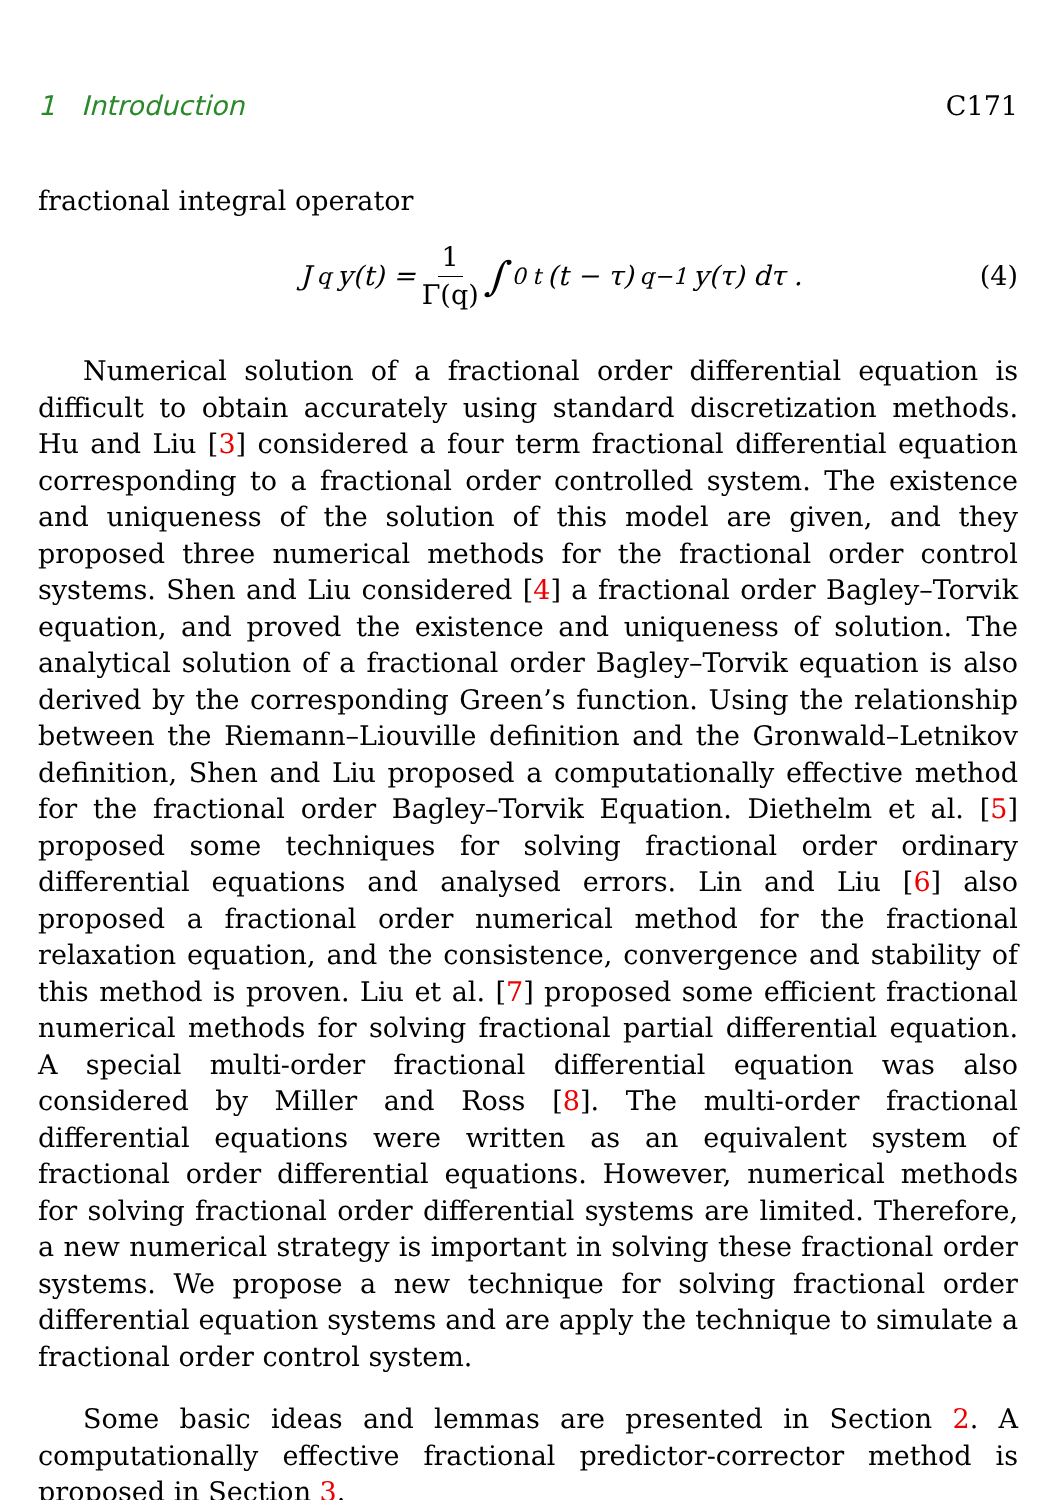1 Introduction C171
fractional integral operator
J<sup>q</sup>y(t) = 1 Γ(q) ∫<sub>0</sub><sup>t</sup> (t − τ)<sup>q−1</sup>y(τ) dτ . (4)
Numerical solution of a fractional order differential equation is difficult to obtain accurately using standard discretization methods. Hu and Liu [3] considered a four term fractional differential equation corresponding to a fractional order controlled system. The existence and uniqueness of the solution of this model are given, and they proposed three numerical methods for the fractional order control systems. Shen and Liu considered [4] a fractional order Bagley–Torvik equation, and proved the existence and uniqueness of solution. The analytical solution of a fractional order Bagley–Torvik equation is also derived by the corresponding Green’s function. Using the relationship between the Riemann–Liouville definition and the Gronwald–Letnikov definition, Shen and Liu proposed a computationally effective method for the fractional order Bagley–Torvik Equation. Diethelm et al. [5] proposed some techniques for solving fractional order ordinary differential equations and analysed errors. Lin and Liu [6] also proposed a fractional order numerical method for the fractional relaxation equation, and the consistence, convergence and stability of this method is proven. Liu et al. [7] proposed some efficient fractional numerical methods for solving fractional partial differential equation. A special multi-order fractional differential equation was also considered by Miller and Ross [8]. The multi-order fractional differential equations were written as an equivalent system of fractional order differential equations. However, numerical methods for solving fractional order differential systems are limited. Therefore, a new numerical strategy is important in solving these fractional order systems. We propose a new technique for solving fractional order differential equation systems and are apply the technique to simulate a fractional order control system.
Some basic ideas and lemmas are presented in Section 2. A computationally effective fractional predictor-corrector method is proposed in Section 3.